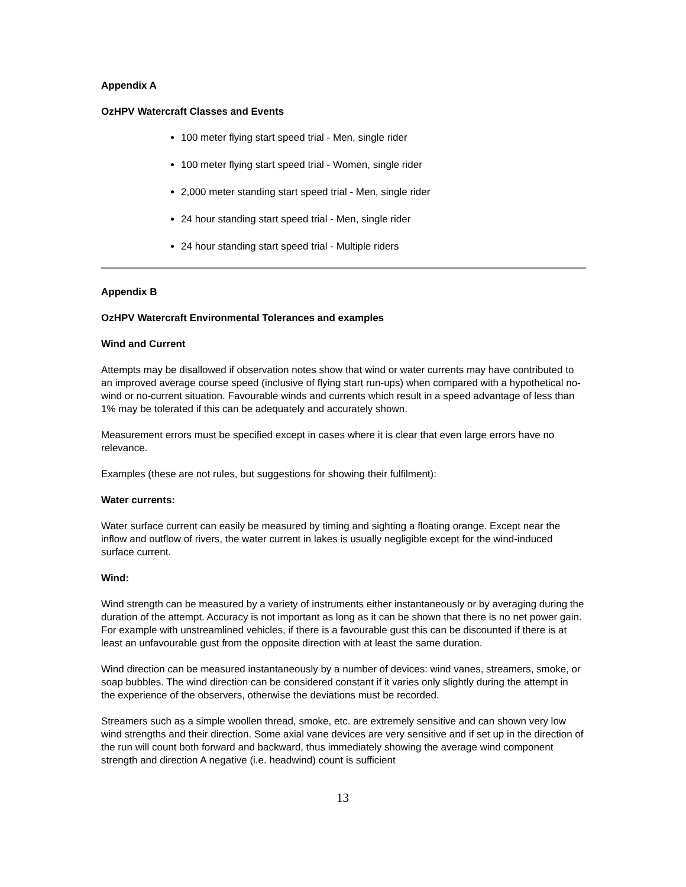Appendix A
OzHPV Watercraft Classes and Events
100 meter flying start speed trial - Men, single rider
100 meter flying start speed trial - Women, single rider
2,000 meter standing start speed trial - Men, single rider
24 hour standing start speed trial - Men, single rider
24 hour standing start speed trial - Multiple riders
Appendix B
OzHPV Watercraft Environmental Tolerances and examples
Wind and Current
Attempts may be disallowed if observation notes show that wind or water currents may have contributed to an improved average course speed (inclusive of flying start run-ups) when compared with a hypothetical no-wind or no-current situation. Favourable winds and currents which result in a speed advantage of less than 1% may be tolerated if this can be adequately and accurately shown.
Measurement errors must be specified except in cases where it is clear that even large errors have no relevance.
Examples (these are not rules, but suggestions for showing their fulfilment):
Water currents:
Water surface current can easily be measured by timing and sighting a floating orange. Except near the inflow and outflow of rivers, the water current in lakes is usually negligible except for the wind-induced surface current.
Wind:
Wind strength can be measured by a variety of instruments either instantaneously or by averaging during the duration of the attempt. Accuracy is not important as long as it can be shown that there is no net power gain. For example with unstreamlined vehicles, if there is a favourable gust this can be discounted if there is at least an unfavourable gust from the opposite direction with at least the same duration.
Wind direction can be measured instantaneously by a number of devices: wind vanes, streamers, smoke, or soap bubbles. The wind direction can be considered constant if it varies only slightly during the attempt in the experience of the observers, otherwise the deviations must be recorded.
Streamers such as a simple woollen thread, smoke, etc. are extremely sensitive and can shown very low wind strengths and their direction. Some axial vane devices are very sensitive and if set up in the direction of the run will count both forward and backward, thus immediately showing the average wind component strength and direction A negative (i.e. headwind) count is sufficient
13